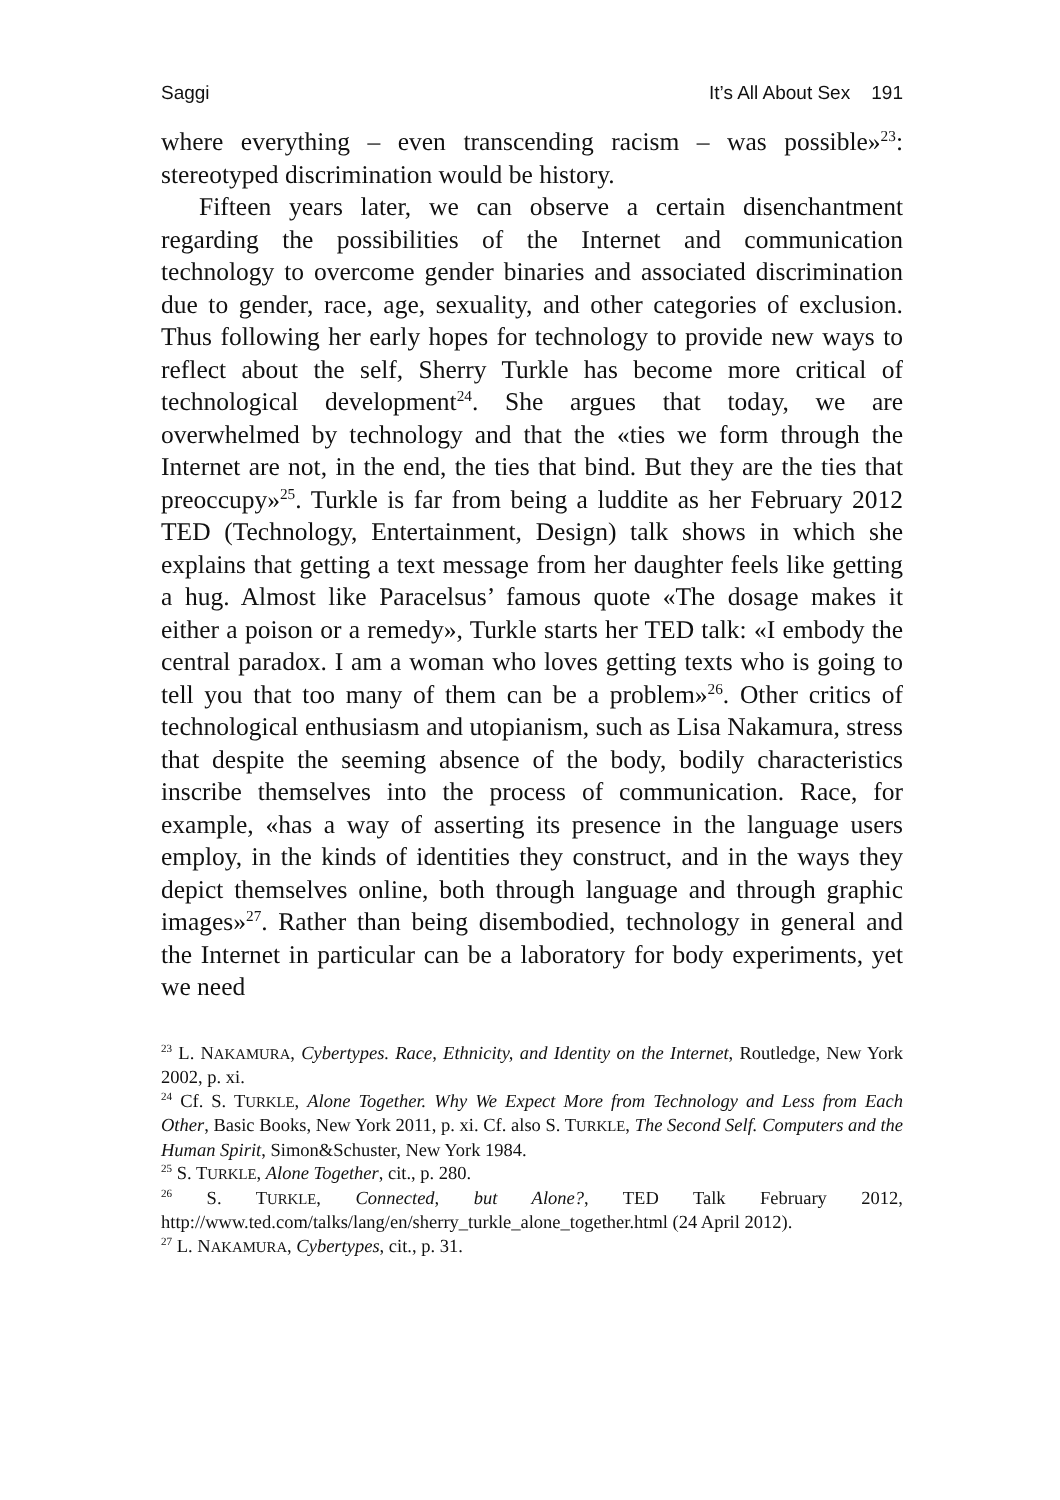Saggi It’s All About Sex 191
where everything – even transcending racism – was possible»<sup>23</sup>: stereotyped discrimination would be history.
Fifteen years later, we can observe a certain disenchantment regarding the possibilities of the Internet and communication technology to overcome gender binaries and associated discrimination due to gender, race, age, sexuality, and other categories of exclusion. Thus following her early hopes for technology to provide new ways to reflect about the self, Sherry Turkle has become more critical of technological development<sup>24</sup>. She argues that today, we are overwhelmed by technology and that the «ties we form through the Internet are not, in the end, the ties that bind. But they are the ties that preoccupy»<sup>25</sup>. Turkle is far from being a luddite as her February 2012 TED (Technology, Entertainment, Design) talk shows in which she explains that getting a text message from her daughter feels like getting a hug. Almost like Paracelsus’ famous quote «The dosage makes it either a poison or a remedy», Turkle starts her TED talk: «I embody the central paradox. I am a woman who loves getting texts who is going to tell you that too many of them can be a problem»<sup>26</sup>. Other critics of technological enthusiasm and utopianism, such as Lisa Nakamura, stress that despite the seeming absence of the body, bodily characteristics inscribe themselves into the process of communication. Race, for example, «has a way of asserting its presence in the language users employ, in the kinds of identities they construct, and in the ways they depict themselves online, both through language and through graphic images»<sup>27</sup>. Rather than being disembodied, technology in general and the Internet in particular can be a laboratory for body experiments, yet we need
<sup>23</sup> L. NAKAMURA, Cybertypes. Race, Ethnicity, and Identity on the Internet, Routledge, New York 2002, p. xi.
<sup>24</sup> Cf. S. TURKLE, Alone Together. Why We Expect More from Technology and Less from Each Other, Basic Books, New York 2011, p. xi. Cf. also S. TURKLE, The Second Self. Computers and the Human Spirit, Simon&Schuster, New York 1984.
<sup>25</sup> S. TURKLE, Alone Together, cit., p. 280.
<sup>26</sup> S. TURKLE, Connected, but Alone?, TED Talk February 2012, http://www.ted.com/talks/lang/en/sherry_turkle_alone_together.html (24 April 2012).
<sup>27</sup> L. NAKAMURA, Cybertypes, cit., p. 31.